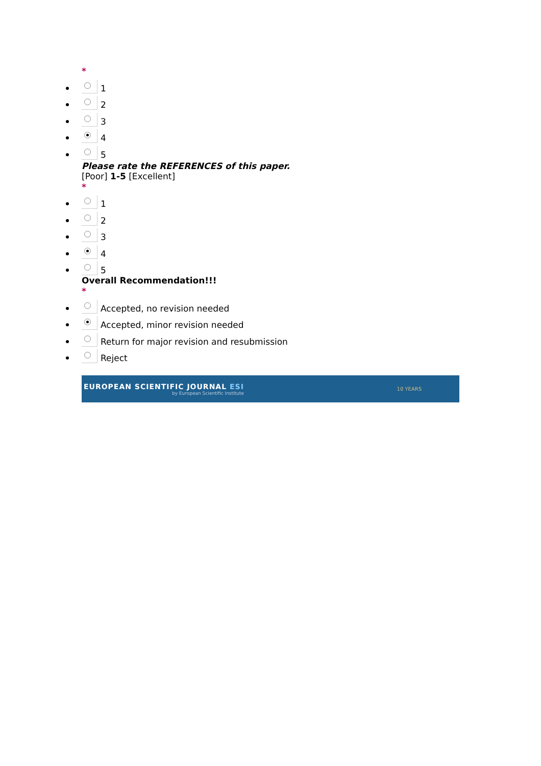*
1
2
3
4
5
Please rate the REFERENCES of this paper.
[Poor] 1-5 [Excellent]
*
1
2
3
4
5
Overall Recommendation!!!
*
Accepted, no revision needed
Accepted, minor revision needed
Return for major revision and resubmission
Reject
EUROPEAN SCIENTIFIC JOURNAL ESI
by European Scientific Institute
10 YEARS